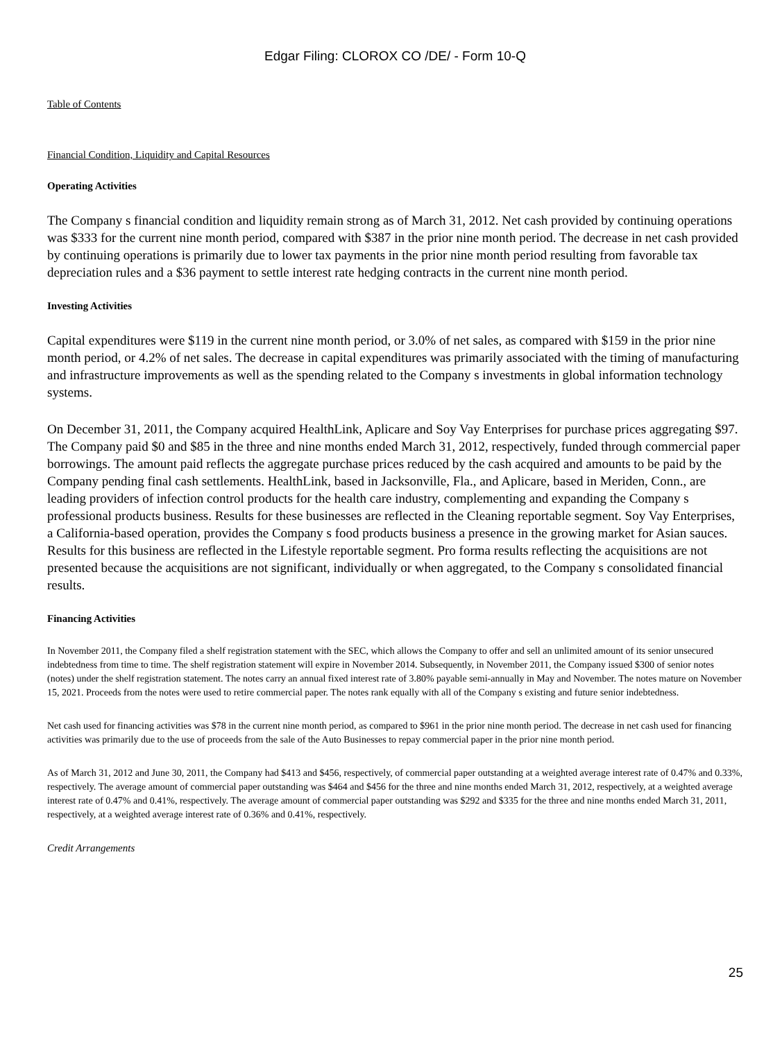Edgar Filing: CLOROX CO /DE/ - Form 10-Q
Table of Contents
Financial Condition, Liquidity and Capital Resources
Operating Activities
The Company s financial condition and liquidity remain strong as of March 31, 2012. Net cash provided by continuing operations was $333 for the current nine month period, compared with $387 in the prior nine month period. The decrease in net cash provided by continuing operations is primarily due to lower tax payments in the prior nine month period resulting from favorable tax depreciation rules and a $36 payment to settle interest rate hedging contracts in the current nine month period.
Investing Activities
Capital expenditures were $119 in the current nine month period, or 3.0% of net sales, as compared with $159 in the prior nine month period, or 4.2% of net sales. The decrease in capital expenditures was primarily associated with the timing of manufacturing and infrastructure improvements as well as the spending related to the Company s investments in global information technology systems.
On December 31, 2011, the Company acquired HealthLink, Aplicare and Soy Vay Enterprises for purchase prices aggregating $97. The Company paid $0 and $85 in the three and nine months ended March 31, 2012, respectively, funded through commercial paper borrowings. The amount paid reflects the aggregate purchase prices reduced by the cash acquired and amounts to be paid by the Company pending final cash settlements. HealthLink, based in Jacksonville, Fla., and Aplicare, based in Meriden, Conn., are leading providers of infection control products for the health care industry, complementing and expanding the Company s professional products business. Results for these businesses are reflected in the Cleaning reportable segment. Soy Vay Enterprises, a California-based operation, provides the Company s food products business a presence in the growing market for Asian sauces. Results for this business are reflected in the Lifestyle reportable segment. Pro forma results reflecting the acquisitions are not presented because the acquisitions are not significant, individually or when aggregated, to the Company s consolidated financial results.
Financing Activities
In November 2011, the Company filed a shelf registration statement with the SEC, which allows the Company to offer and sell an unlimited amount of its senior unsecured indebtedness from time to time. The shelf registration statement will expire in November 2014. Subsequently, in November 2011, the Company issued $300 of senior notes (notes) under the shelf registration statement. The notes carry an annual fixed interest rate of 3.80% payable semi-annually in May and November. The notes mature on November 15, 2021. Proceeds from the notes were used to retire commercial paper. The notes rank equally with all of the Company s existing and future senior indebtedness.
Net cash used for financing activities was $78 in the current nine month period, as compared to $961 in the prior nine month period. The decrease in net cash used for financing activities was primarily due to the use of proceeds from the sale of the Auto Businesses to repay commercial paper in the prior nine month period.
As of March 31, 2012 and June 30, 2011, the Company had $413 and $456, respectively, of commercial paper outstanding at a weighted average interest rate of 0.47% and 0.33%, respectively. The average amount of commercial paper outstanding was $464 and $456 for the three and nine months ended March 31, 2012, respectively, at a weighted average interest rate of 0.47% and 0.41%, respectively. The average amount of commercial paper outstanding was $292 and $335 for the three and nine months ended March 31, 2011, respectively, at a weighted average interest rate of 0.36% and 0.41%, respectively.
Credit Arrangements
25